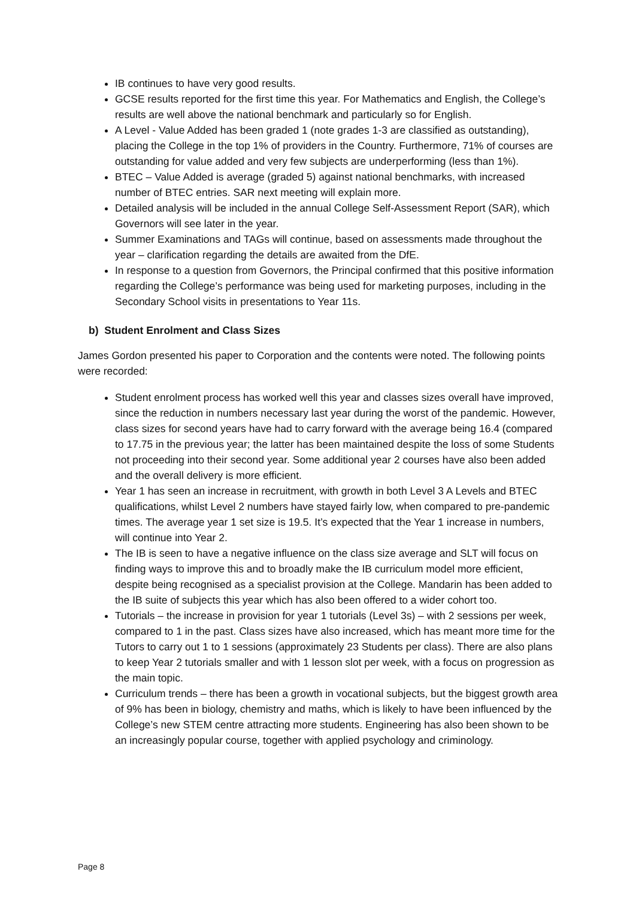IB continues to have very good results.
GCSE results reported for the first time this year. For Mathematics and English, the College’s results are well above the national benchmark and particularly so for English.
A Level - Value Added has been graded 1 (note grades 1-3 are classified as outstanding), placing the College in the top 1% of providers in the Country. Furthermore, 71% of courses are outstanding for value added and very few subjects are underperforming (less than 1%).
BTEC – Value Added is average (graded 5) against national benchmarks, with increased number of BTEC entries. SAR next meeting will explain more.
Detailed analysis will be included in the annual College Self-Assessment Report (SAR), which Governors will see later in the year.
Summer Examinations and TAGs will continue, based on assessments made throughout the year – clarification regarding the details are awaited from the DfE.
In response to a question from Governors, the Principal confirmed that this positive information regarding the College’s performance was being used for marketing purposes, including in the Secondary School visits in presentations to Year 11s.
b) Student Enrolment and Class Sizes
James Gordon presented his paper to Corporation and the contents were noted. The following points were recorded:
Student enrolment process has worked well this year and classes sizes overall have improved, since the reduction in numbers necessary last year during the worst of the pandemic. However, class sizes for second years have had to carry forward with the average being 16.4 (compared to 17.75 in the previous year; the latter has been maintained despite the loss of some Students not proceeding into their second year. Some additional year 2 courses have also been added and the overall delivery is more efficient.
Year 1 has seen an increase in recruitment, with growth in both Level 3 A Levels and BTEC qualifications, whilst Level 2 numbers have stayed fairly low, when compared to pre-pandemic times. The average year 1 set size is 19.5. It’s expected that the Year 1 increase in numbers, will continue into Year 2.
The IB is seen to have a negative influence on the class size average and SLT will focus on finding ways to improve this and to broadly make the IB curriculum model more efficient, despite being recognised as a specialist provision at the College. Mandarin has been added to the IB suite of subjects this year which has also been offered to a wider cohort too.
Tutorials – the increase in provision for year 1 tutorials (Level 3s) – with 2 sessions per week, compared to 1 in the past. Class sizes have also increased, which has meant more time for the Tutors to carry out 1 to 1 sessions (approximately 23 Students per class). There are also plans to keep Year 2 tutorials smaller and with 1 lesson slot per week, with a focus on progression as the main topic.
Curriculum trends – there has been a growth in vocational subjects, but the biggest growth area of 9% has been in biology, chemistry and maths, which is likely to have been influenced by the College’s new STEM centre attracting more students. Engineering has also been shown to be an increasingly popular course, together with applied psychology and criminology.
Page 8